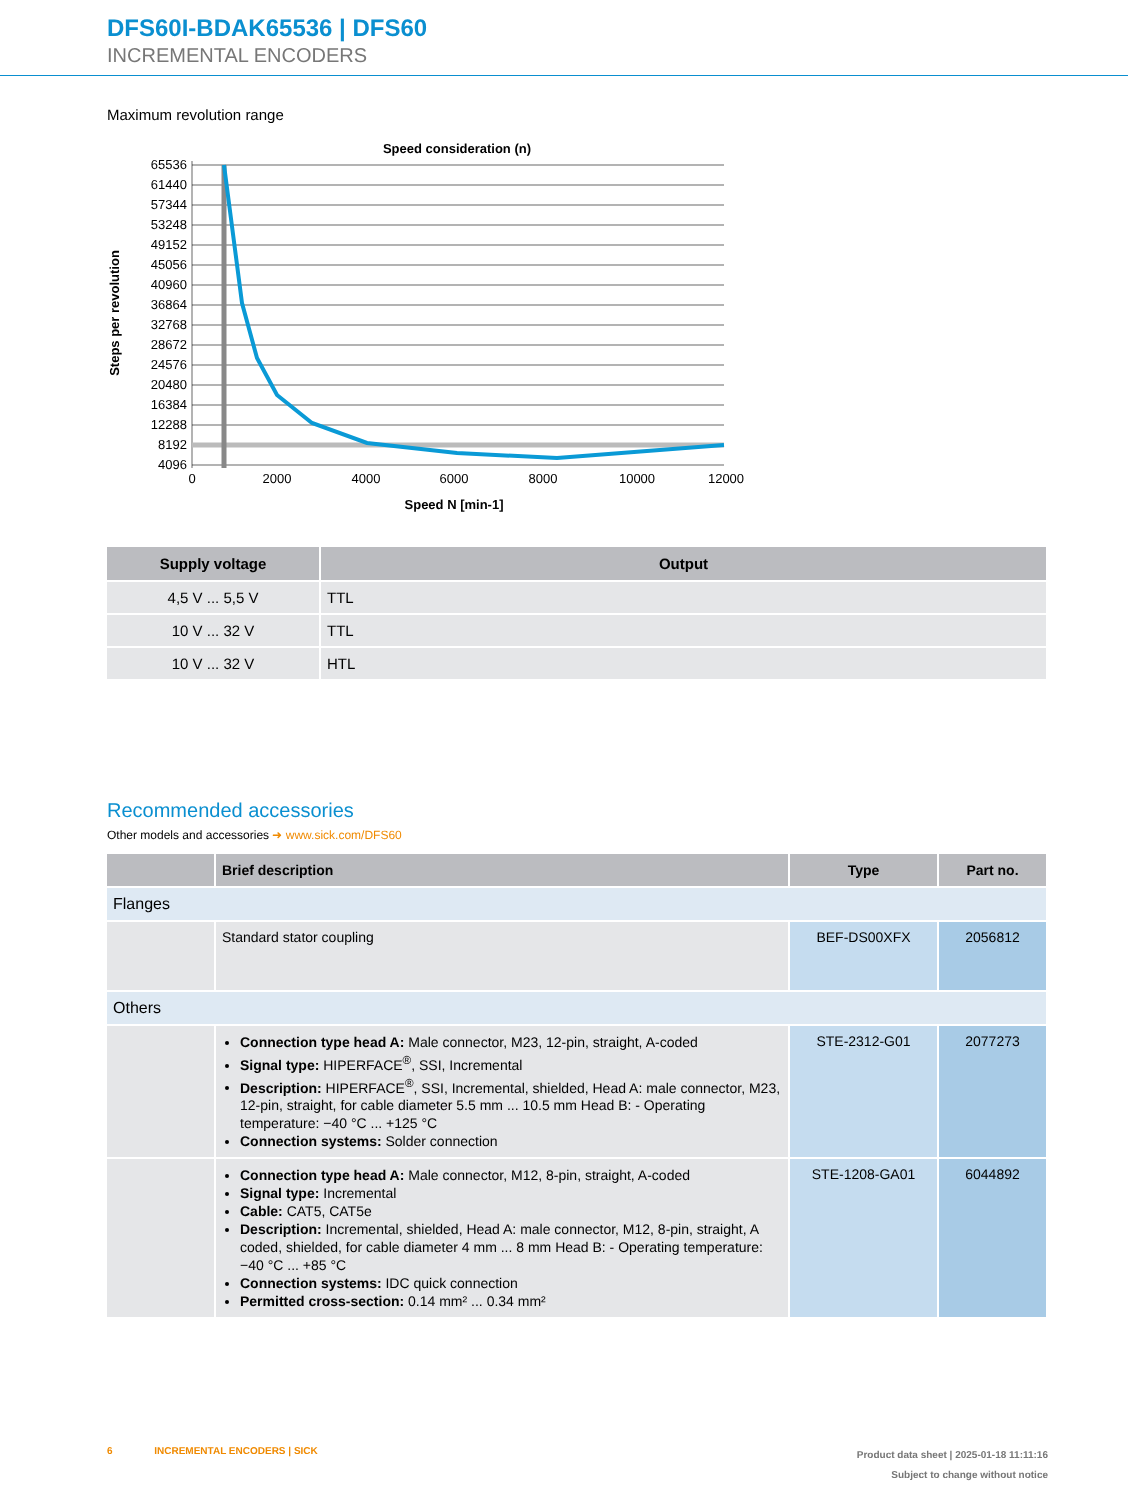DFS60I-BDAK65536 | DFS60
INCREMENTAL ENCODERS
Maximum revolution range
Speed consideration (n)
65536
61440
57344
53248
49152
45056
40960
36864
32768
28672
24576
20480
16384
12288
8192
4096
0
2000
4000
6000
8000
10000
12000
Speed N [min-1]
Steps per revolution
| Supply voltage | Output |
| --- | --- |
| 4,5 V ... 5,5 V | TTL |
| 10 V ... 32 V | TTL |
| 10 V ... 32 V | HTL |
Recommended accessories
Other models and accessories ➜ www.sick.com/DFS60
| | Brief description | Type | Part no. |
| --- | --- | --- | --- |
| Flanges | | | |
| | Standard stator coupling | BEF-DS00XFX | 2056812 |
| Others | | | |
| | Connection type head A: Male connector, M23, 12-pin, straight, A-coded Signal type: HIPERFACE<sup>®</sup>, SSI, Incremental Description: HIPERFACE<sup>®</sup>, SSI, Incremental, shielded, Head A: male connector, M23, 12-pin, straight, for cable diameter 5.5 mm ... 10.5 mm Head B: - Operating temperature: −40 °C ... +125 °C Connection systems: Solder connection | STE-2312-G01 | 2077273 |
| | Connection type head A: Male connector, M12, 8-pin, straight, A-coded Signal type: Incremental Cable: CAT5, CAT5e Description: Incremental, shielded, Head A: male connector, M12, 8-pin, straight, A coded, shielded, for cable diameter 4 mm ... 8 mm Head B: - Operating temperature: −40 °C ... +85 °C Connection systems: IDC quick connection Permitted cross-section: 0.14 mm² ... 0.34 mm² | STE-1208-GA01 | 6044892 |
6 INCREMENTAL ENCODERS | SICK
Product data sheet | 2025-01-18 11:11:16
Subject to change without notice